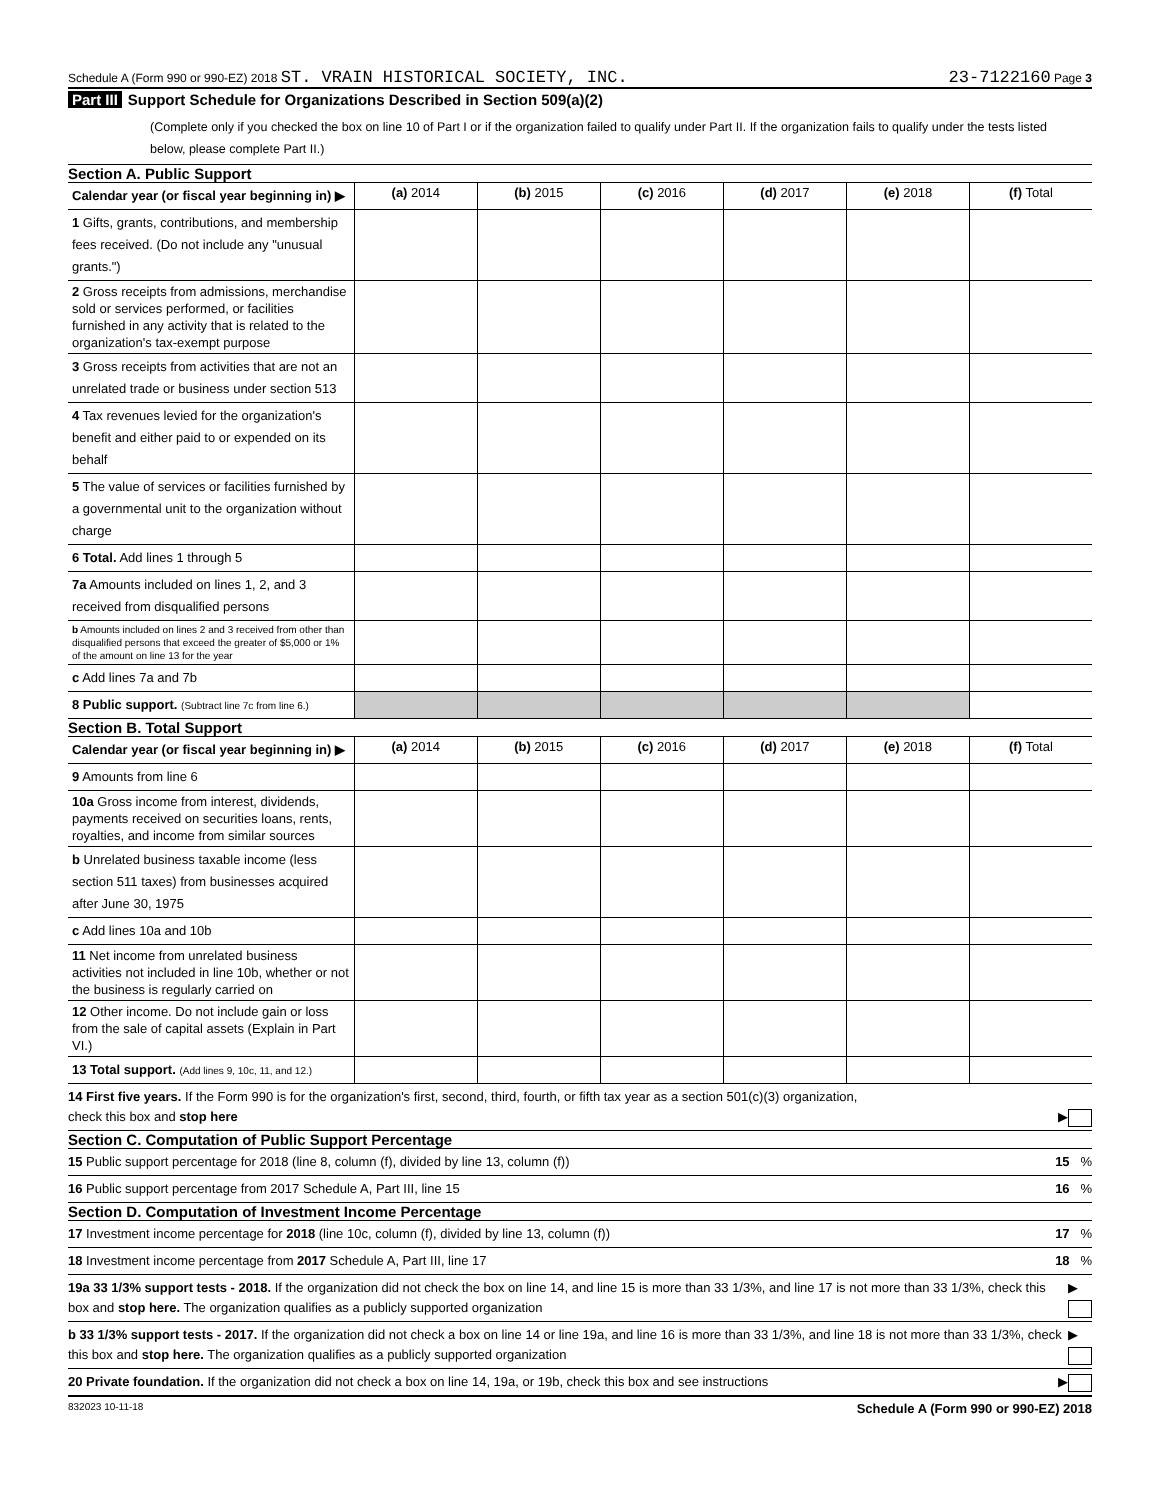Schedule A (Form 990 or 990-EZ) 2018 ST. VRAIN HISTORICAL SOCIETY, INC.
23-7122160 Page 3
Part III Support Schedule for Organizations Described in Section 509(a)(2)
(Complete only if you checked the box on line 10 of Part I or if the organization failed to qualify under Part II. If the organization fails to qualify under the tests listed below, please complete Part II.)
Section A. Public Support
| Calendar year (or fiscal year beginning in) ▶ | (a) 2014 | (b) 2015 | (c) 2016 | (d) 2017 | (e) 2018 | (f) Total |
| --- | --- | --- | --- | --- | --- | --- |
| 1 Gifts, grants, contributions, and membership fees received. (Do not include any "unusual grants.") | | | | | | |
| 2 Gross receipts from admissions, merchandise sold or services performed, or facilities furnished in any activity that is related to the organization's tax-exempt purpose | | | | | | |
| 3 Gross receipts from activities that are not an unrelated trade or business under section 513 | | | | | | |
| 4 Tax revenues levied for the organization's benefit and either paid to or expended on its behalf | | | | | | |
| 5 The value of services or facilities furnished by a governmental unit to the organization without charge | | | | | | |
| 6 Total. Add lines 1 through 5 | | | | | | |
| 7a Amounts included on lines 1, 2, and 3 received from disqualified persons | | | | | | |
| b Amounts included on lines 2 and 3 received from other than disqualified persons that exceed the greater of $5,000 or 1% of the amount on line 13 for the year | | | | | | |
| c Add lines 7a and 7b | | | | | | |
| 8 Public support. (Subtract line 7c from line 6.) | | | | | | |
Section B. Total Support
| Calendar year (or fiscal year beginning in) ▶ | (a) 2014 | (b) 2015 | (c) 2016 | (d) 2017 | (e) 2018 | (f) Total |
| --- | --- | --- | --- | --- | --- | --- |
| 9 Amounts from line 6 | | | | | | |
| 10a Gross income from interest, dividends, payments received on securities loans, rents, royalties, and income from similar sources | | | | | | |
| b Unrelated business taxable income (less section 511 taxes) from businesses acquired after June 30, 1975 | | | | | | |
| c Add lines 10a and 10b | | | | | | |
| 11 Net income from unrelated business activities not included in line 10b, whether or not the business is regularly carried on | | | | | | |
| 12 Other income. Do not include gain or loss from the sale of capital assets (Explain in Part VI.) | | | | | | |
| 13 Total support. (Add lines 9, 10c, 11, and 12.) | | | | | | |
14 First five years. If the Form 990 is for the organization's first, second, third, fourth, or fifth tax year as a section 501(c)(3) organization,
check this box and stop here
▶
Section C. Computation of Public Support Percentage
15 Public support percentage for 2018 (line 8, column (f), divided by line 13, column (f))
15 %
16 Public support percentage from 2017 Schedule A, Part III, line 15
16 %
Section D. Computation of Investment Income Percentage
17 Investment income percentage for 2018 (line 10c, column (f), divided by line 13, column (f))
17 %
18 Investment income percentage from 2017 Schedule A, Part III, line 17
18 %
19a 33 1/3% support tests - 2018. If the organization did not check the box on line 14, and line 15 is more than 33 1/3%, and line 17 is not more than 33 1/3%, check this box and stop here. The organization qualifies as a publicly supported organization
▶
b 33 1/3% support tests - 2017. If the organization did not check a box on line 14 or line 19a, and line 16 is more than 33 1/3%, and line 18 is not more than 33 1/3%, check this box and stop here. The organization qualifies as a publicly supported organization
▶
20 Private foundation. If the organization did not check a box on line 14, 19a, or 19b, check this box and see instructions
▶
832023 10-11-18
Schedule A (Form 990 or 990-EZ) 2018